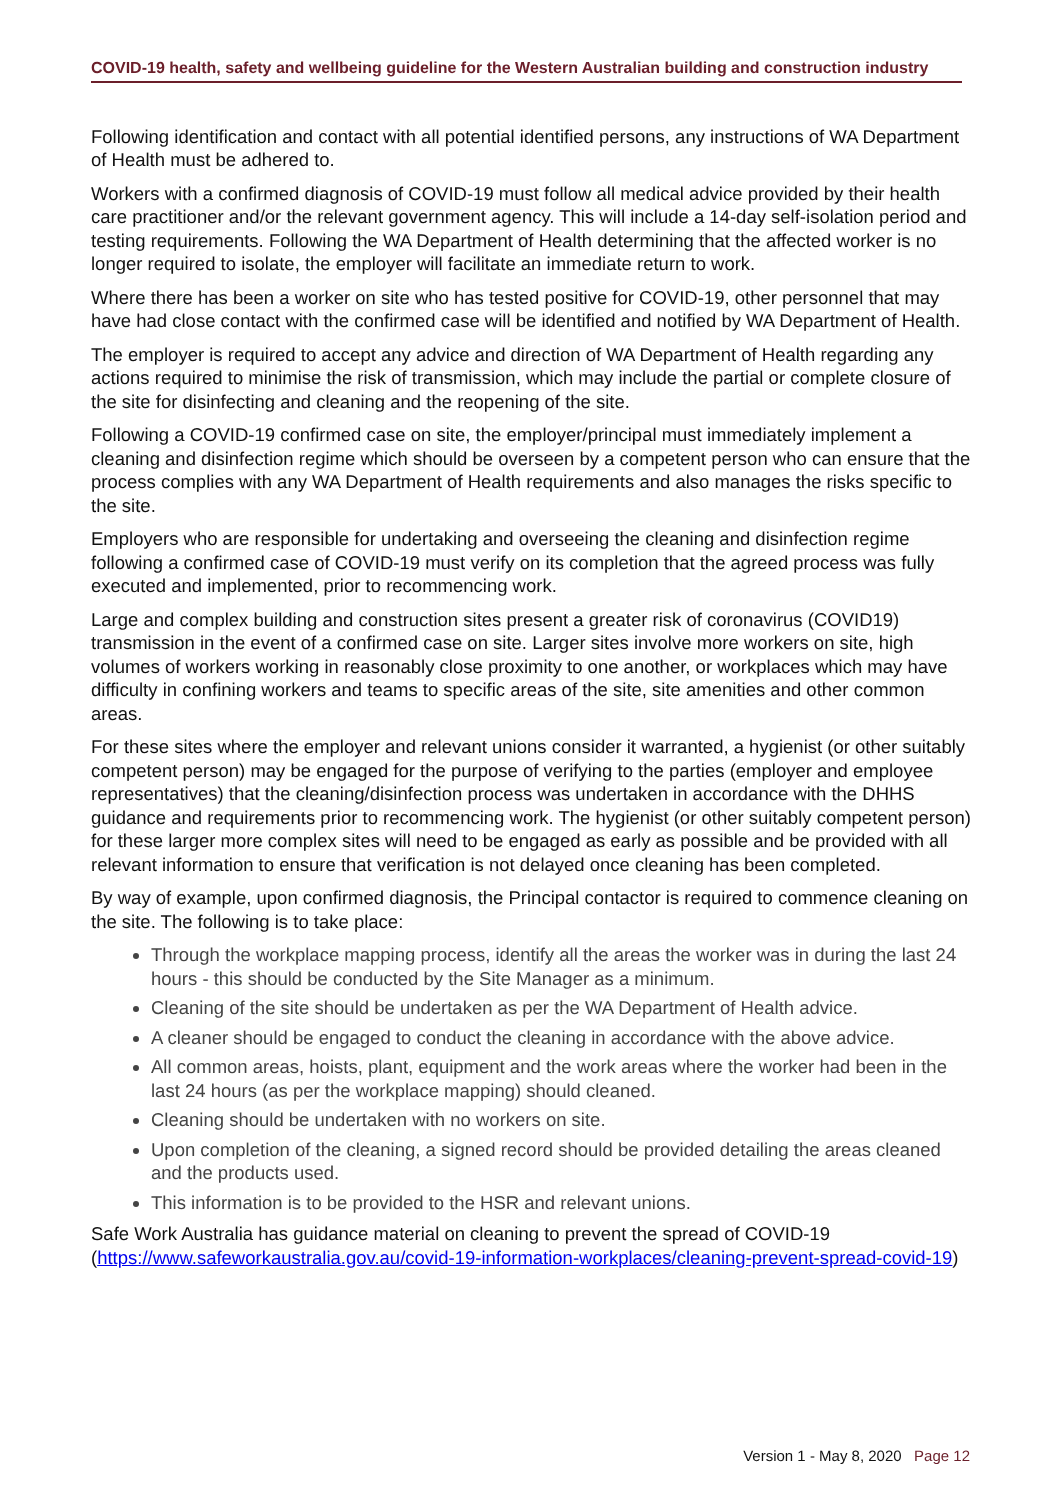COVID-19 health, safety and wellbeing guideline for the Western Australian building and construction industry
Following identification and contact with all potential identified persons, any instructions of WA Department of Health must be adhered to.
Workers with a confirmed diagnosis of COVID-19 must follow all medical advice provided by their health care practitioner and/or the relevant government agency. This will include a 14-day self-isolation period and testing requirements. Following the WA Department of Health determining that the affected worker is no longer required to isolate, the employer will facilitate an immediate return to work.
Where there has been a worker on site who has tested positive for COVID-19, other personnel that may have had close contact with the confirmed case will be identified and notified by WA Department of Health.
The employer is required to accept any advice and direction of WA Department of Health regarding any actions required to minimise the risk of transmission, which may include the partial or complete closure of the site for disinfecting and cleaning and the reopening of the site.
Following a COVID-19 confirmed case on site, the employer/principal must immediately implement a cleaning and disinfection regime which should be overseen by a competent person who can ensure that the process complies with any WA Department of Health requirements and also manages the risks specific to the site.
Employers who are responsible for undertaking and overseeing the cleaning and disinfection regime following a confirmed case of COVID-19 must verify on its completion that the agreed process was fully executed and implemented, prior to recommencing work.
Large and complex building and construction sites present a greater risk of coronavirus (COVID19) transmission in the event of a confirmed case on site. Larger sites involve more workers on site, high volumes of workers working in reasonably close proximity to one another, or workplaces which may have difficulty in confining workers and teams to specific areas of the site, site amenities and other common areas.
For these sites where the employer and relevant unions consider it warranted, a hygienist (or other suitably competent person) may be engaged for the purpose of verifying to the parties (employer and employee representatives) that the cleaning/disinfection process was undertaken in accordance with the DHHS guidance and requirements prior to recommencing work. The hygienist (or other suitably competent person) for these larger more complex sites will need to be engaged as early as possible and be provided with all relevant information to ensure that verification is not delayed once cleaning has been completed.
By way of example, upon confirmed diagnosis, the Principal contactor is required to commence cleaning on the site. The following is to take place:
Through the workplace mapping process, identify all the areas the worker was in during the last 24 hours - this should be conducted by the Site Manager as a minimum.
Cleaning of the site should be undertaken as per the WA Department of Health advice.
A cleaner should be engaged to conduct the cleaning in accordance with the above advice.
All common areas, hoists, plant, equipment and the work areas where the worker had been in the last 24 hours (as per the workplace mapping) should cleaned.
Cleaning should be undertaken with no workers on site.
Upon completion of the cleaning, a signed record should be provided detailing the areas cleaned and the products used.
This information is to be provided to the HSR and relevant unions.
Safe Work Australia has guidance material on cleaning to prevent the spread of COVID-19 (https://www.safeworkaustralia.gov.au/covid-19-information-workplaces/cleaning-prevent-spread-covid-19)
Version 1 - May 8, 2020 Page 12